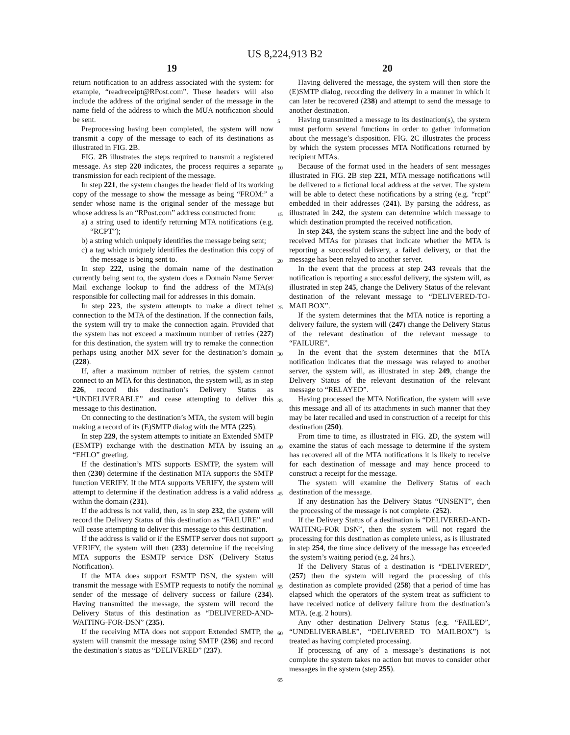US 8,224,913 B2
19 20
return notification to an address associated with the system: for example, “readreceipt@RPost.com”. These headers will also include the address of the original sender of the message in the name field of the address to which the MUA notification should be sent.
Preprocessing having been completed, the system will now transmit a copy of the message to each of its destinations as illustrated in FIG. 2 B.
FIG. 2 B illustrates the steps required to transmit a registered message. As step 220 indicates, the process requires a separate transmission for each recipient of the message.
In step 221, the system changes the header field of its working copy of the message to show the message as being “FROM:” a sender whose name is the original sender of the message but whose address is an “RPost.com” address constructed from:
a) a string used to identify returning MTA notifications (e.g. “RCPT”);
b) a string which uniquely identifies the message being sent;
c) a tag which uniquely identifies the destination this copy of the message is being sent to.
In step 222, using the domain name of the destination currently being sent to, the system does a Domain Name Server Mail exchange lookup to find the address of the MTA(s) responsible for collecting mail for addresses in this domain.
In step 223, the system attempts to make a direct telnet connection to the MTA of the destination. If the connection fails, the system will try to make the connection again. Provided that the system has not exceed a maximum number of retries (227) for this destination, the system will try to remake the connection perhaps using another MX sever for the destination’s domain (228).
If, after a maximum number of retries, the system cannot connect to an MTA for this destination, the system will, as in step 226, record this destination’s Delivery Status as “UNDELIVERABLE” and cease attempting to deliver this message to this destination.
On connecting to the destination’s MTA, the system will begin making a record of its (E)SMTP dialog with the MTA (225).
In step 229, the system attempts to initiate an Extended SMTP (ESMTP) exchange with the destination MTA by issuing an “EHLO” greeting.
If the destination’s MTS supports ESMTP, the system will then (230) determine if the destination MTA supports the SMTP function VERIFY. If the MTA supports VERIFY, the system will attempt to determine if the destination address is a valid address within the domain (231).
If the address is not valid, then, as in step 232, the system will record the Delivery Status of this destination as “FAILURE” and will cease attempting to deliver this message to this destination.
If the address is valid or if the ESMTP server does not support VERIFY, the system will then (233) determine if the receiving MTA supports the ESMTP service DSN (Delivery Status Notification).
If the MTA does support ESMTP DSN, the system will transmit the message with ESMTP requests to notify the nominal sender of the message of delivery success or failure (234). Having transmitted the message, the system will record the Delivery Status of this destination as “DELIVERED-AND-WAITING-FOR-DSN” (235).
If the receiving MTA does not support Extended SMTP, the system will transmit the message using SMTP (236) and record the destination’s status as “DELIVERED” (237).
5
10
15
20
25
30
35
40
45
50
55
60
65
Having delivered the message, the system will then store the (E)SMTP dialog, recording the delivery in a manner in which it can later be recovered (238) and attempt to send the message to another destination.
Having transmitted a message to its destination(s), the system must perform several functions in order to gather information about the message’s disposition. FIG. 2 C illustrates the process by which the system processes MTA Notifications returned by recipient MTAs.
Because of the format used in the headers of sent messages illustrated in FIG. 2 B step 221, MTA message notifications will be delivered to a fictional local address at the server. The system will be able to detect these notifications by a string (e.g. “rcpt” embedded in their addresses (241). By parsing the address, as illustrated in 242, the system can determine which message to which destination prompted the received notification.
In step 243, the system scans the subject line and the body of received MTAs for phrases that indicate whether the MTA is reporting a successful delivery, a failed delivery, or that the message has been relayed to another server.
In the event that the process at step 243 reveals that the notification is reporting a successful delivery, the system will, as illustrated in step 245, change the Delivery Status of the relevant destination of the relevant message to “DELIVERED-TO-MAILBOX”.
If the system determines that the MTA notice is reporting a delivery failure, the system will (247) change the Delivery Status of the relevant destination of the relevant message to “FAILURE”.
In the event that the system determines that the MTA notification indicates that the message was relayed to another server, the system will, as illustrated in step 249, change the Delivery Status of the relevant destination of the relevant message to “RELAYED”.
Having processed the MTA Notification, the system will save this message and all of its attachments in such manner that they may be later recalled and used in construction of a receipt for this destination (250).
From time to time, as illustrated in FIG. 2 D, the system will examine the status of each message to determine if the system has recovered all of the MTA notifications it is likely to receive for each destination of message and may hence proceed to construct a receipt for the message.
The system will examine the Delivery Status of each destination of the message.
If any destination has the Delivery Status “UNSENT”, then the processing of the message is not complete. (252).
If the Delivery Status of a destination is “DELIVERED-AND-WAITING-FOR DSN”, then the system will not regard the processing for this destination as complete unless, as is illustrated in step 254, the time since delivery of the message has exceeded the system’s waiting period (e.g. 24 hrs.).
If the Delivery Status of a destination is “DELIVERED”, (257) then the system will regard the processing of this destination as complete provided (258) that a period of time has elapsed which the operators of the system treat as sufficient to have received notice of delivery failure from the destination’s MTA. (e.g. 2 hours).
Any other destination Delivery Status (e.g. “FAILED”, “UNDELIVERABLE”, “DELIVERED TO MAILBOX”) is treated as having completed processing.
If processing of any of a message’s destinations is not complete the system takes no action but moves to consider other messages in the system (step 255).